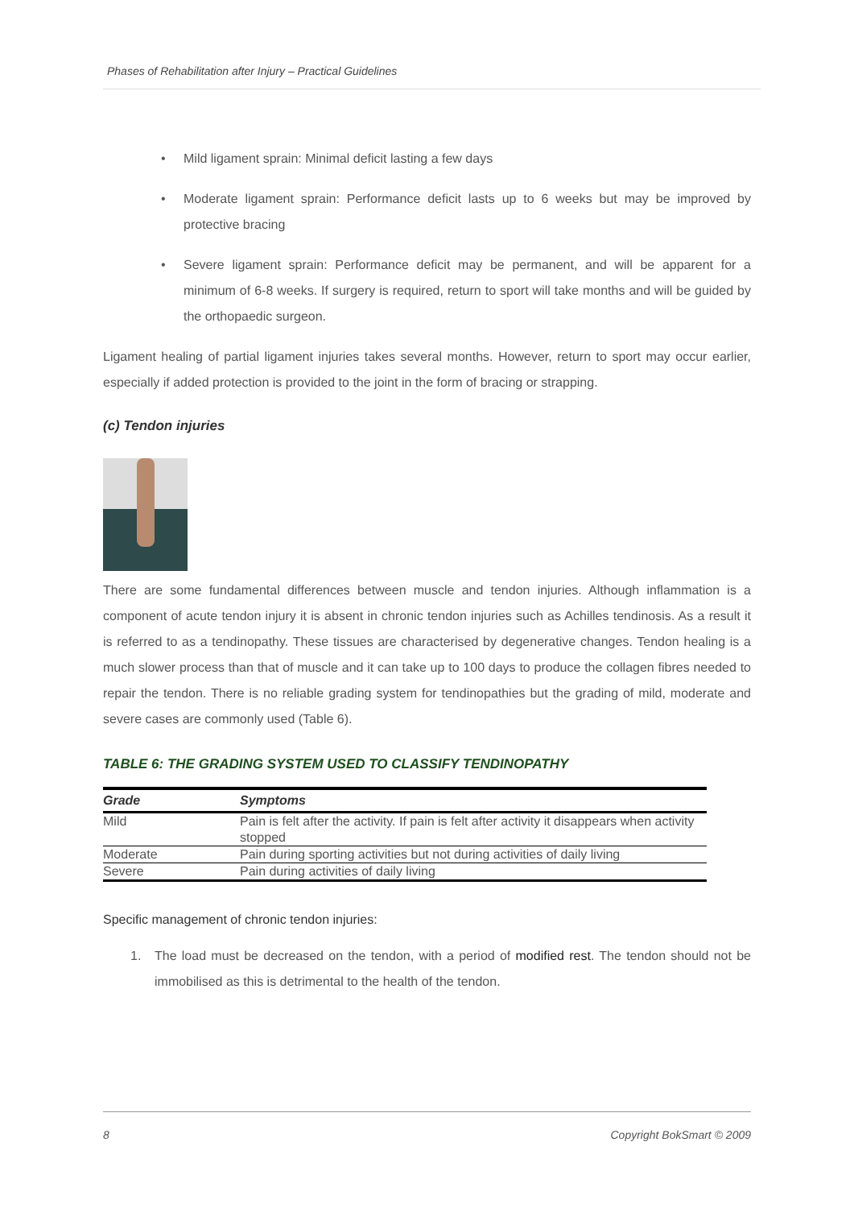Phases of Rehabilitation after Injury – Practical Guidelines
• Mild ligament sprain: Minimal deficit lasting a few days
• Moderate ligament sprain: Performance deficit lasts up to 6 weeks but may be improved by protective bracing
• Severe ligament sprain: Performance deficit may be permanent, and will be apparent for a minimum of 6-8 weeks. If surgery is required, return to sport will take months and will be guided by the orthopaedic surgeon.
Ligament healing of partial ligament injuries takes several months. However, return to sport may occur earlier, especially if added protection is provided to the joint in the form of bracing or strapping.
(c) Tendon injuries
There are some fundamental differences between muscle and tendon injuries. Although inflammation is a component of acute tendon injury it is absent in chronic tendon injuries such as Achilles tendinosis. As a result it is referred to as a tendinopathy. These tissues are characterised by degenerative changes. Tendon healing is a much slower process than that of muscle and it can take up to 100 days to produce the collagen fibres needed to repair the tendon. There is no reliable grading system for tendinopathies but the grading of mild, moderate and severe cases are commonly used (Table 6).
TABLE 6: THE GRADING SYSTEM USED TO CLASSIFY TENDINOPATHY
| Grade | Symptoms |
| --- | --- |
| Mild | Pain is felt after the activity. If pain is felt after activity it disappears when activity stopped |
| Moderate | Pain during sporting activities but not during activities of daily living |
| Severe | Pain during activities of daily living |
Specific management of chronic tendon injuries:
1. The load must be decreased on the tendon, with a period of modified rest. The tendon should not be immobilised as this is detrimental to the health of the tendon.
8 Copyright BokSmart © 2009